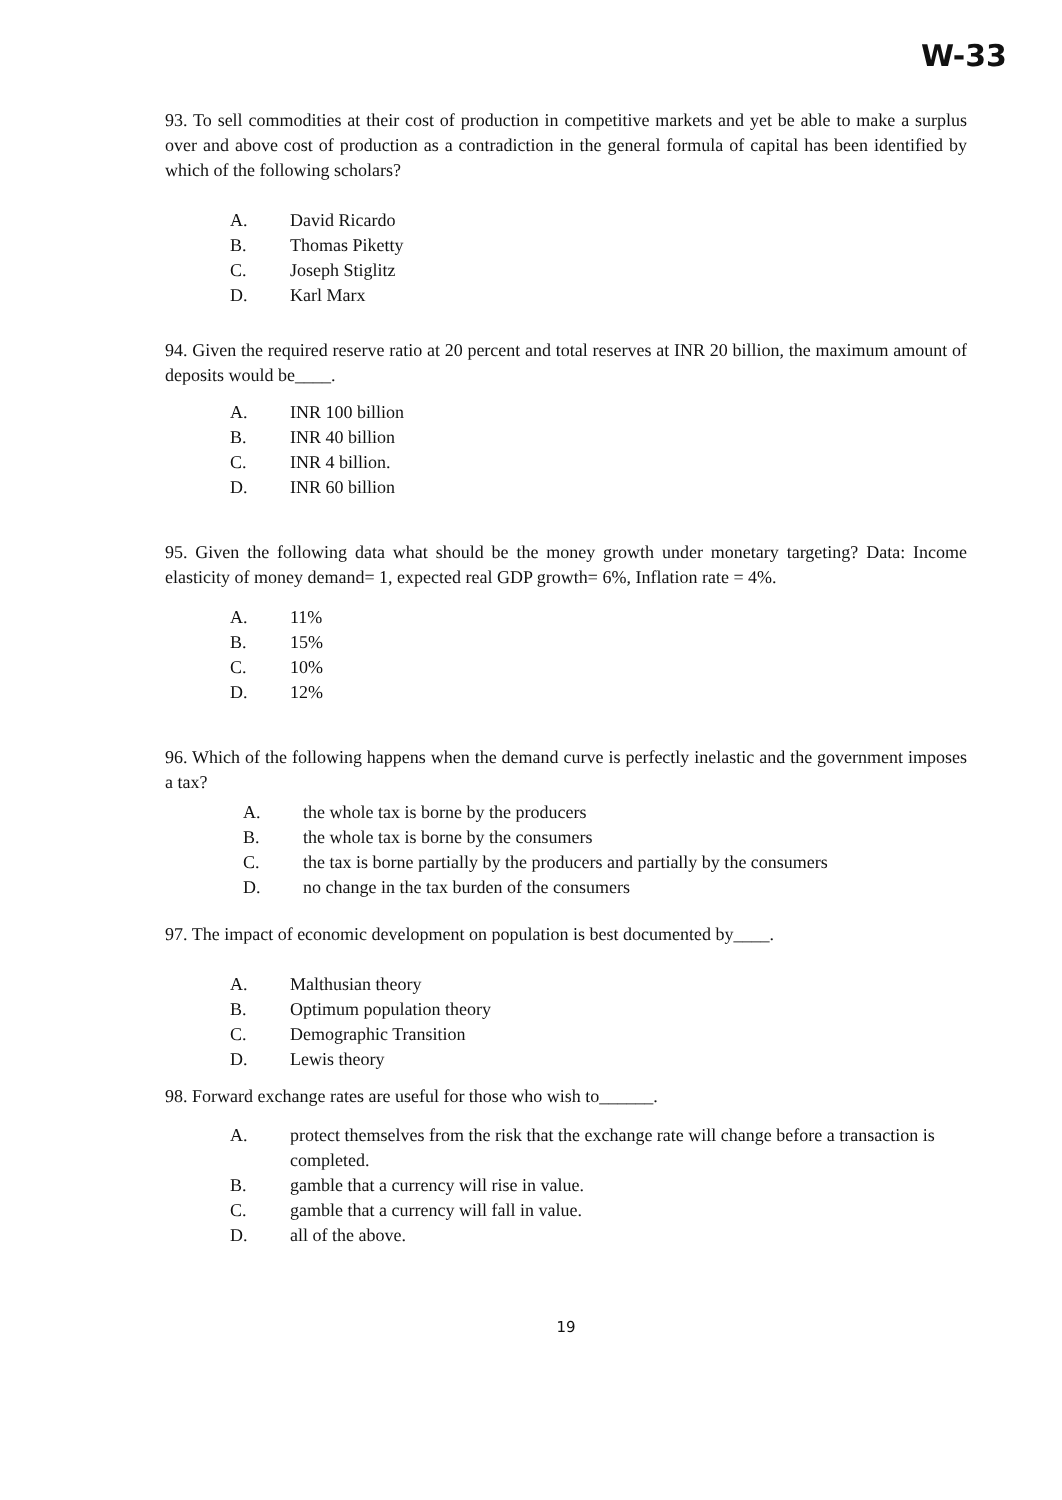W-33
93. To sell commodities at their cost of production in competitive markets and yet be able to make a surplus over and above cost of production as a contradiction in the general formula of capital has been identified by which of the following scholars?
A. David Ricardo
B. Thomas Piketty
C. Joseph Stiglitz
D. Karl Marx
94. Given the required reserve ratio at 20 percent and total reserves at INR 20 billion, the maximum amount of deposits would be____.
A. INR 100 billion
B. INR 40 billion
C. INR 4 billion.
D. INR 60 billion
95. Given the following data what should be the money growth under monetary targeting? Data: Income elasticity of money demand= 1, expected real GDP growth= 6%, Inflation rate = 4%.
A. 11%
B. 15%
C. 10%
D. 12%
96. Which of the following happens when the demand curve is perfectly inelastic and the government imposes a tax?
A. the whole tax is borne by the producers
B. the whole tax is borne by the consumers
C. the tax is borne partially by the producers and partially by the consumers
D. no change in the tax burden of the consumers
97. The impact of economic development on population is best documented by____.
A. Malthusian theory
B. Optimum population theory
C. Demographic Transition
D. Lewis theory
98. Forward exchange rates are useful for those who wish to______.
A. protect themselves from the risk that the exchange rate will change before a transaction is completed.
B. gamble that a currency will rise in value.
C. gamble that a currency will fall in value.
D. all of the above.
19